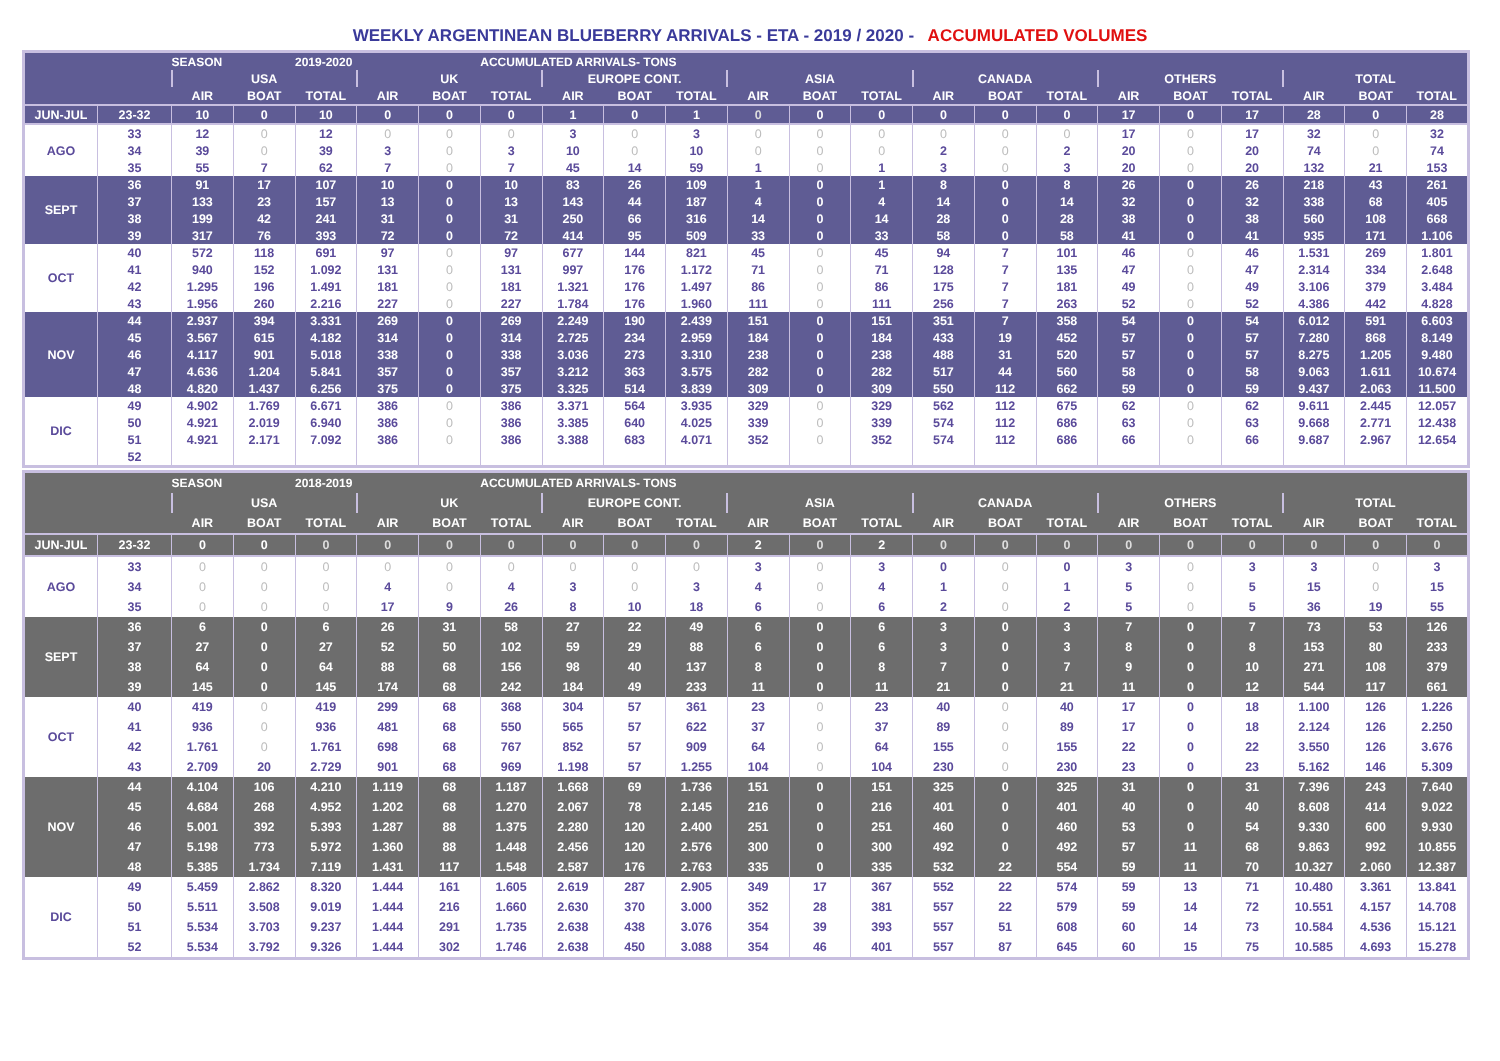WEEKLY ARGENTINEAN BLUEBERRY ARRIVALS - ETA - 2019 / 2020 - ACCUMULATED VOLUMES
| | | SEASON | | 2019-2020 | | | ACCUMULATED ARRIVALS- TONS | | | | | | | | | | | | | | | |
| | | USA | | | UK | | | EUROPE CONT. | | | ASIA | | | CANADA | | | OTHERS | | | TOTAL | | |
| | | AIR | BOAT | TOTAL | AIR | BOAT | TOTAL | AIR | BOAT | TOTAL | AIR | BOAT | TOTAL | AIR | BOAT | TOTAL | AIR | BOAT | TOTAL | AIR | BOAT | TOTAL |
| JUN-JUL | 23-32 | 10 | 0 | 10 | 0 | 0 | 0 | 1 | 0 | 1 | 0 | 0 | 0 | 0 | 0 | 0 | 17 | 0 | 17 | 28 | 0 | 28 |
| AGO | 33 | 12 | 0 | 12 | 0 | 0 | 0 | 3 | 0 | 3 | 0 | 0 | 0 | 0 | 0 | 0 | 17 | 0 | 17 | 32 | 0 | 32 |
| | 34 | 39 | 0 | 39 | 3 | 0 | 3 | 10 | 0 | 10 | 0 | 0 | 0 | 2 | 0 | 2 | 20 | 0 | 20 | 74 | 0 | 74 |
| | 35 | 55 | 7 | 62 | 7 | 0 | 7 | 45 | 14 | 59 | 1 | 0 | 1 | 3 | 0 | 3 | 20 | 0 | 20 | 132 | 21 | 153 |
| SEPT | 36 | 91 | 17 | 107 | 10 | 0 | 10 | 83 | 26 | 109 | 1 | 0 | 1 | 8 | 0 | 8 | 26 | 0 | 26 | 218 | 43 | 261 |
| | 37 | 133 | 23 | 157 | 13 | 0 | 13 | 143 | 44 | 187 | 4 | 0 | 4 | 14 | 0 | 14 | 32 | 0 | 32 | 338 | 68 | 405 |
| | 38 | 199 | 42 | 241 | 31 | 0 | 31 | 250 | 66 | 316 | 14 | 0 | 14 | 28 | 0 | 28 | 38 | 0 | 38 | 560 | 108 | 668 |
| | 39 | 317 | 76 | 393 | 72 | 0 | 72 | 414 | 95 | 509 | 33 | 0 | 33 | 58 | 0 | 58 | 41 | 0 | 41 | 935 | 171 | 1.106 |
| OCT | 40 | 572 | 118 | 691 | 97 | 0 | 97 | 677 | 144 | 821 | 45 | 0 | 45 | 94 | 7 | 101 | 46 | 0 | 46 | 1.531 | 269 | 1.801 |
| | 41 | 940 | 152 | 1.092 | 131 | 0 | 131 | 997 | 176 | 1.172 | 71 | 0 | 71 | 128 | 7 | 135 | 47 | 0 | 47 | 2.314 | 334 | 2.648 |
| | 42 | 1.295 | 196 | 1.491 | 181 | 0 | 181 | 1.321 | 176 | 1.497 | 86 | 0 | 86 | 175 | 7 | 181 | 49 | 0 | 49 | 3.106 | 379 | 3.484 |
| | 43 | 1.956 | 260 | 2.216 | 227 | 0 | 227 | 1.784 | 176 | 1.960 | 111 | 0 | 111 | 256 | 7 | 263 | 52 | 0 | 52 | 4.386 | 442 | 4.828 |
| NOV | 44 | 2.937 | 394 | 3.331 | 269 | 0 | 269 | 2.249 | 190 | 2.439 | 151 | 0 | 151 | 351 | 7 | 358 | 54 | 0 | 54 | 6.012 | 591 | 6.603 |
| | 45 | 3.567 | 615 | 4.182 | 314 | 0 | 314 | 2.725 | 234 | 2.959 | 184 | 0 | 184 | 433 | 19 | 452 | 57 | 0 | 57 | 7.280 | 868 | 8.149 |
| | 46 | 4.117 | 901 | 5.018 | 338 | 0 | 338 | 3.036 | 273 | 3.310 | 238 | 0 | 238 | 488 | 31 | 520 | 57 | 0 | 57 | 8.275 | 1.205 | 9.480 |
| | 47 | 4.636 | 1.204 | 5.841 | 357 | 0 | 357 | 3.212 | 363 | 3.575 | 282 | 0 | 282 | 517 | 44 | 560 | 58 | 0 | 58 | 9.063 | 1.611 | 10.674 |
| | 48 | 4.820 | 1.437 | 6.256 | 375 | 0 | 375 | 3.325 | 514 | 3.839 | 309 | 0 | 309 | 550 | 112 | 662 | 59 | 0 | 59 | 9.437 | 2.063 | 11.500 |
| DIC | 49 | 4.902 | 1.769 | 6.671 | 386 | 0 | 386 | 3.371 | 564 | 3.935 | 329 | 0 | 329 | 562 | 112 | 675 | 62 | 0 | 62 | 9.611 | 2.445 | 12.057 |
| | 50 | 4.921 | 2.019 | 6.940 | 386 | 0 | 386 | 3.385 | 640 | 4.025 | 339 | 0 | 339 | 574 | 112 | 686 | 63 | 0 | 63 | 9.668 | 2.771 | 12.438 |
| | 51 | 4.921 | 2.171 | 7.092 | 386 | 0 | 386 | 3.388 | 683 | 4.071 | 352 | 0 | 352 | 574 | 112 | 686 | 66 | 0 | 66 | 9.687 | 2.967 | 12.654 |
| | 52 | | | | | | | | | | | | | | | | | | | | | |
| | | SEASON | | 2018-2019 | | | ACCUMULATED ARRIVALS- TONS | | | | | | | | | | | | | | | |
| | | USA | | | UK | | | EUROPE CONT. | | | ASIA | | | CANADA | | | OTHERS | | | TOTAL | | |
| | | AIR | BOAT | TOTAL | AIR | BOAT | TOTAL | AIR | BOAT | TOTAL | AIR | BOAT | TOTAL | AIR | BOAT | TOTAL | AIR | BOAT | TOTAL | AIR | BOAT | TOTAL |
| JUN-JUL | 23-32 | 0 | 0 | 0 | 0 | 0 | 0 | 0 | 0 | 0 | 2 | 0 | 2 | 0 | 0 | 0 | 0 | 0 | 0 | 0 | 0 | 0 |
| AGO | 33 | 0 | 0 | 0 | 0 | 0 | 0 | 0 | 0 | 0 | 3 | 0 | 3 | 0 | 0 | 0 | 3 | 0 | 3 | 3 | 0 | 3 |
| | 34 | 0 | 0 | 0 | 4 | 0 | 4 | 3 | 0 | 3 | 4 | 0 | 4 | 1 | 0 | 1 | 5 | 0 | 5 | 15 | 0 | 15 |
| | 35 | 0 | 0 | 0 | 17 | 9 | 26 | 8 | 10 | 18 | 6 | 0 | 6 | 2 | 0 | 2 | 5 | 0 | 5 | 36 | 19 | 55 |
| SEPT | 36 | 6 | 0 | 6 | 26 | 31 | 58 | 27 | 22 | 49 | 6 | 0 | 6 | 3 | 0 | 3 | 7 | 0 | 7 | 73 | 53 | 126 |
| | 37 | 27 | 0 | 27 | 52 | 50 | 102 | 59 | 29 | 88 | 6 | 0 | 6 | 3 | 0 | 3 | 8 | 0 | 8 | 153 | 80 | 233 |
| | 38 | 64 | 0 | 64 | 88 | 68 | 156 | 98 | 40 | 137 | 8 | 0 | 8 | 7 | 0 | 7 | 9 | 0 | 10 | 271 | 108 | 379 |
| | 39 | 145 | 0 | 145 | 174 | 68 | 242 | 184 | 49 | 233 | 11 | 0 | 11 | 21 | 0 | 21 | 11 | 0 | 12 | 544 | 117 | 661 |
| OCT | 40 | 419 | 0 | 419 | 299 | 68 | 368 | 304 | 57 | 361 | 23 | 0 | 23 | 40 | 0 | 40 | 17 | 0 | 18 | 1.100 | 126 | 1.226 |
| | 41 | 936 | 0 | 936 | 481 | 68 | 550 | 565 | 57 | 622 | 37 | 0 | 37 | 89 | 0 | 89 | 17 | 0 | 18 | 2.124 | 126 | 2.250 |
| | 42 | 1.761 | 0 | 1.761 | 698 | 68 | 767 | 852 | 57 | 909 | 64 | 0 | 64 | 155 | 0 | 155 | 22 | 0 | 22 | 3.550 | 126 | 3.676 |
| | 43 | 2.709 | 20 | 2.729 | 901 | 68 | 969 | 1.198 | 57 | 1.255 | 104 | 0 | 104 | 230 | 0 | 230 | 23 | 0 | 23 | 5.162 | 146 | 5.309 |
| NOV | 44 | 4.104 | 106 | 4.210 | 1.119 | 68 | 1.187 | 1.668 | 69 | 1.736 | 151 | 0 | 151 | 325 | 0 | 325 | 31 | 0 | 31 | 7.396 | 243 | 7.640 |
| | 45 | 4.684 | 268 | 4.952 | 1.202 | 68 | 1.270 | 2.067 | 78 | 2.145 | 216 | 0 | 216 | 401 | 0 | 401 | 40 | 0 | 40 | 8.608 | 414 | 9.022 |
| | 46 | 5.001 | 392 | 5.393 | 1.287 | 88 | 1.375 | 2.280 | 120 | 2.400 | 251 | 0 | 251 | 460 | 0 | 460 | 53 | 0 | 54 | 9.330 | 600 | 9.930 |
| | 47 | 5.198 | 773 | 5.972 | 1.360 | 88 | 1.448 | 2.456 | 120 | 2.576 | 300 | 0 | 300 | 492 | 0 | 492 | 57 | 11 | 68 | 9.863 | 992 | 10.855 |
| | 48 | 5.385 | 1.734 | 7.119 | 1.431 | 117 | 1.548 | 2.587 | 176 | 2.763 | 335 | 0 | 335 | 532 | 22 | 554 | 59 | 11 | 70 | 10.327 | 2.060 | 12.387 |
| DIC | 49 | 5.459 | 2.862 | 8.320 | 1.444 | 161 | 1.605 | 2.619 | 287 | 2.905 | 349 | 17 | 367 | 552 | 22 | 574 | 59 | 13 | 71 | 10.480 | 3.361 | 13.841 |
| | 50 | 5.511 | 3.508 | 9.019 | 1.444 | 216 | 1.660 | 2.630 | 370 | 3.000 | 352 | 28 | 381 | 557 | 22 | 579 | 59 | 14 | 72 | 10.551 | 4.157 | 14.708 |
| | 51 | 5.534 | 3.703 | 9.237 | 1.444 | 291 | 1.735 | 2.638 | 438 | 3.076 | 354 | 39 | 393 | 557 | 51 | 608 | 60 | 14 | 73 | 10.584 | 4.536 | 15.121 |
| | 52 | 5.534 | 3.792 | 9.326 | 1.444 | 302 | 1.746 | 2.638 | 450 | 3.088 | 354 | 46 | 401 | 557 | 87 | 645 | 60 | 15 | 75 | 10.585 | 4.693 | 15.278 |